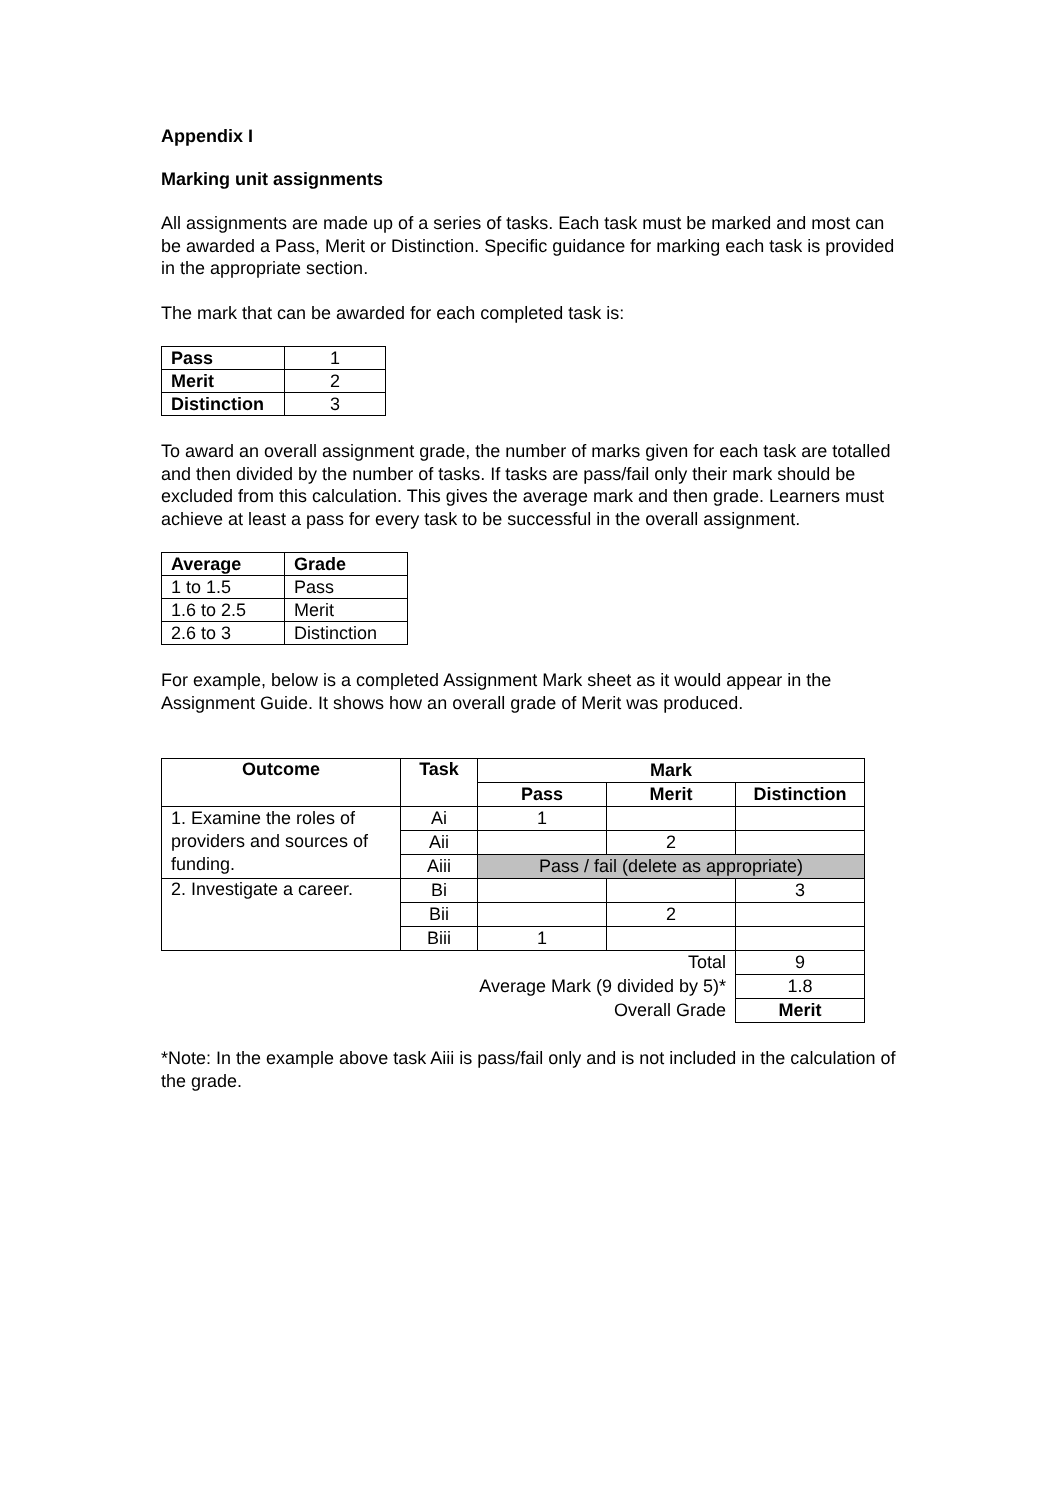Appendix I
Marking unit assignments
All assignments are made up of a series of tasks. Each task must be marked and most can be awarded a Pass, Merit or Distinction. Specific guidance for marking each task is provided in the appropriate section.
The mark that can be awarded for each completed task is:
| Pass | 1 |
| Merit | 2 |
| Distinction | 3 |
To award an overall assignment grade, the number of marks given for each task are totalled and then divided by the number of tasks. If tasks are pass/fail only their mark should be excluded from this calculation. This gives the average mark and then grade. Learners must achieve at least a pass for every task to be successful in the overall assignment.
| Average | Grade |
| --- | --- |
| 1 to 1.5 | Pass |
| 1.6 to 2.5 | Merit |
| 2.6 to 3 | Distinction |
For example, below is a completed Assignment Mark sheet as it would appear in the Assignment Guide. It shows how an overall grade of Merit was produced.
| Outcome | Task | Mark | | |
| --- | --- | --- | --- | --- |
| | | Pass | Merit | Distinction |
| 1. Examine the roles of providers and sources of funding. | Ai | 1 | | |
| | Aii | | 2 | |
| | Aiii | Pass / fail (delete as appropriate) | | |
| 2. Investigate a career. | Bi | | | 3 |
| | Bii | | 2 | |
| | Biii | 1 | | |
| Total | | | | 9 |
| Average Mark (9 divided by 5)* | | | | 1.8 |
| Overall Grade | | | | Merit |
*Note: In the example above task Aiii is pass/fail only and is not included in the calculation of the grade.